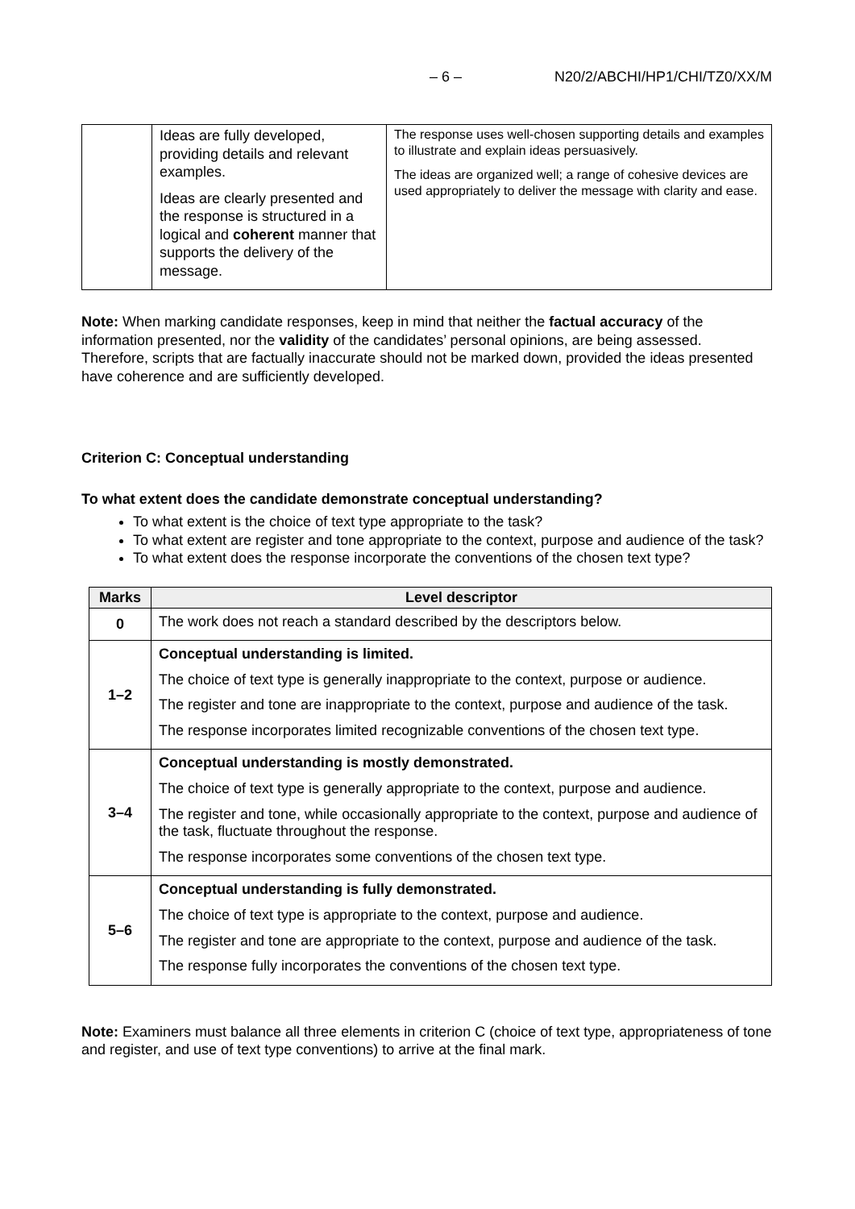– 6 – N20/2/ABCHI/HP1/CHI/TZ0/XX/M
| | Ideas are fully developed, providing details and relevant examples. Ideas are clearly presented and the response is structured in a logical and coherent manner that supports the delivery of the message. | The response uses well-chosen supporting details and examples to illustrate and explain ideas persuasively. The ideas are organized well; a range of cohesive devices are used appropriately to deliver the message with clarity and ease. |
Note: When marking candidate responses, keep in mind that neither the factual accuracy of the information presented, nor the validity of the candidates’ personal opinions, are being assessed. Therefore, scripts that are factually inaccurate should not be marked down, provided the ideas presented have coherence and are sufficiently developed.
Criterion C: Conceptual understanding
To what extent does the candidate demonstrate conceptual understanding?
To what extent is the choice of text type appropriate to the task?
To what extent are register and tone appropriate to the context, purpose and audience of the task?
To what extent does the response incorporate the conventions of the chosen text type?
| Marks | Level descriptor |
| --- | --- |
| 0 | The work does not reach a standard described by the descriptors below. |
| 1–2 | Conceptual understanding is limited. The choice of text type is generally inappropriate to the context, purpose or audience. The register and tone are inappropriate to the context, purpose and audience of the task. The response incorporates limited recognizable conventions of the chosen text type. |
| 3–4 | Conceptual understanding is mostly demonstrated. The choice of text type is generally appropriate to the context, purpose and audience. The register and tone, while occasionally appropriate to the context, purpose and audience of the task, fluctuate throughout the response. The response incorporates some conventions of the chosen text type. |
| 5–6 | Conceptual understanding is fully demonstrated. The choice of text type is appropriate to the context, purpose and audience. The register and tone are appropriate to the context, purpose and audience of the task. The response fully incorporates the conventions of the chosen text type. |
Note: Examiners must balance all three elements in criterion C (choice of text type, appropriateness of tone and register, and use of text type conventions) to arrive at the final mark.